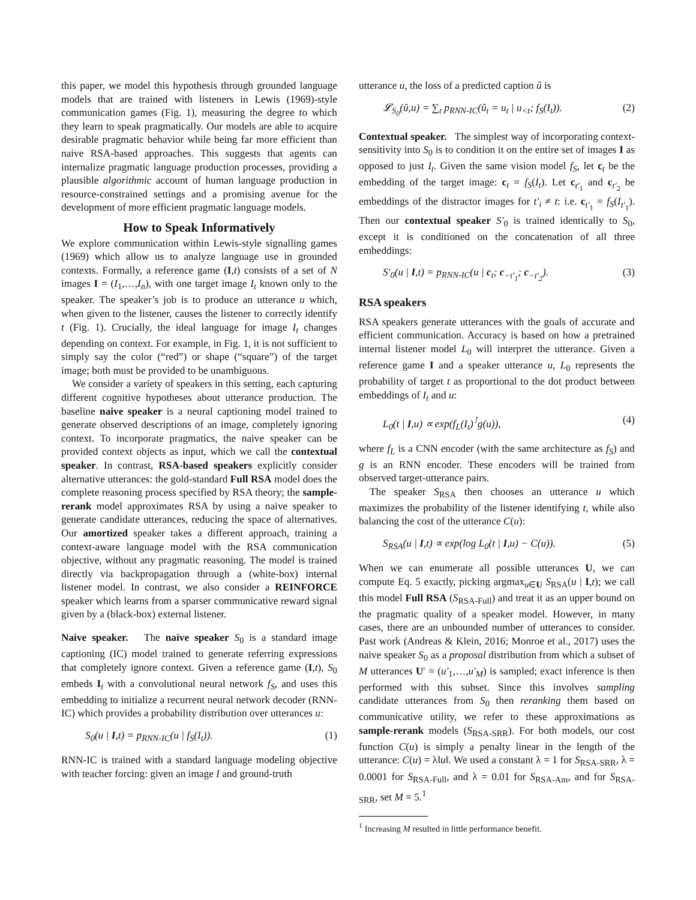this paper, we model this hypothesis through grounded language models that are trained with listeners in Lewis (1969)-style communication games (Fig. 1), measuring the degree to which they learn to speak pragmatically. Our models are able to acquire desirable pragmatic behavior while being far more efficient than naive RSA-based approaches. This suggests that agents can internalize pragmatic language production processes, providing a plausible algorithmic account of human language production in resource-constrained settings and a promising avenue for the development of more efficient pragmatic language models.
How to Speak Informatively
We explore communication within Lewis-style signalling games (1969) which allow us to analyze language use in grounded contexts. Formally, a reference game (I,t) consists of a set of N images I = (I<sub>1</sub>,…,I<sub>n</sub>), with one target image I<sub>t</sub> known only to the speaker. The speaker’s job is to produce an utterance u which, when given to the listener, causes the listener to correctly identify t (Fig. 1). Crucially, the ideal language for image I<sub>t</sub> changes depending on context. For example, in Fig. 1, it is not sufficient to simply say the color (“red”) or shape (“square”) of the target image; both must be provided to be unambiguous.
We consider a variety of speakers in this setting, each capturing different cognitive hypotheses about utterance production. The baseline naive speaker is a neural captioning model trained to generate observed descriptions of an image, completely ignoring context. To incorporate pragmatics, the naive speaker can be provided context objects as input, which we call the contextual speaker. In contrast, RSA-based speakers explicitly consider alternative utterances: the gold-standard Full RSA model does the complete reasoning process specified by RSA theory; the sample-rerank model approximates RSA by using a naive speaker to generate candidate utterances, reducing the space of alternatives. Our amortized speaker takes a different approach, training a context-aware language model with the RSA communication objective, without any pragmatic reasoning. The model is trained directly via backpropagation through a (white-box) internal listener model. In contrast, we also consider a REINFORCE speaker which learns from a sparser communicative reward signal given by a (black-box) external listener.
Naive speaker. The naive speaker S<sub>0</sub> is a standard image captioning (IC) model trained to generate referring expressions that completely ignore context. Given a reference game (I,t), S<sub>0</sub> embeds I<sub>t</sub> with a convolutional neural network f<sub>S</sub>, and uses this embedding to initialize a recurrent neural network decoder (RNN-IC) which provides a probability distribution over utterances u:
S<sub>0</sub>(u | I,t) = p<sub>RNN-IC</sub>(u | f<sub>S</sub>(I<sub>t</sub>)). (1)
RNN-IC is trained with a standard language modeling objective with teacher forcing: given an image I and ground-truth
utterance u, the loss of a predicted caption û is
𝓛<sub>S<sub>0</sub></sub>(û,u) = ∑<sub>t</sub> p<sub>RNN-IC</sub>(û<sub>t</sub> = u<sub>t</sub> | u<sub><t</sub>; f<sub>S</sub>(I<sub>t</sub>)). (2)
Contextual speaker. The simplest way of incorporating context-sensitivity into S<sub>0</sub> is to condition it on the entire set of images I as opposed to just I<sub>t</sub>. Given the same vision model f<sub>S</sub>, let c<sub>t</sub> be the embedding of the target image: c<sub>t</sub> = f<sub>S</sub>(I<sub>t</sub>). Let c<sub>t′<sub>1</sub></sub> and c<sub>t′<sub>2</sub></sub> be embeddings of the distractor images for t′<sub>i</sub> ≠ t: i.e. c<sub>t′<sub>1</sub></sub> = f<sub>S</sub>(I<sub>t′<sub>1</sub></sub>). Then our contextual speaker S′<sub>0</sub> is trained identically to S<sub>0</sub>, except it is conditioned on the concatenation of all three embeddings:
S′<sub>0</sub>(u | I,t) = p<sub>RNN-IC</sub>(u | c<sub>t</sub>; c<sub>−t′<sub>1</sub></sub>; c<sub>−t′<sub>2</sub></sub>). (3)
RSA speakers
RSA speakers generate utterances with the goals of accurate and efficient communication. Accuracy is based on how a pretrained internal listener model L<sub>0</sub> will interpret the utterance. Given a reference game I and a speaker utterance u, L<sub>0</sub> represents the probability of target t as proportional to the dot product between embeddings of I<sub>t</sub> and u:
L<sub>0</sub>(t | I,u) ∝ exp(f<sub>L</sub>(I<sub>t</sub>)<sup>⊺</sup>g(u)), (4)
where f<sub>L</sub> is a CNN encoder (with the same architecture as f<sub>S</sub>) and g is an RNN encoder. These encoders will be trained from observed target-utterance pairs.
The speaker S<sub>RSA</sub> then chooses an utterance u which maximizes the probability of the listener identifying t, while also balancing the cost of the utterance C(u):
S<sub>RSA</sub>(u | I,t) ∝ exp(log L<sub>0</sub>(t | I,u) − C(u)). (5)
When we can enumerate all possible utterances U, we can compute Eq. 5 exactly, picking argmax<sub>u∈U</sub> S<sub>RSA</sub>(u | I,t); we call this model Full RSA (S<sub>RSA-Full</sub>) and treat it as an upper bound on the pragmatic quality of a speaker model. However, in many cases, there are an unbounded number of utterances to consider. Past work (Andreas & Klein, 2016; Monroe et al., 2017) uses the naive speaker S<sub>0</sub> as a proposal distribution from which a subset of M utterances U′ = (u′<sub>1</sub>,…,u′<sub>M</sub>) is sampled; exact inference is then performed with this subset. Since this involves sampling candidate utterances from S<sub>0</sub> then reranking them based on communicative utility, we refer to these approximations as sample-rerank models (S<sub>RSA-SRR</sub>). For both models, our cost function C(u) is simply a penalty linear in the length of the utterance: C(u) = λ‖u‖. We used a constant λ = 1 for S<sub>RSA-SRR</sub>, λ = 0.0001 for S<sub>RSA-Full</sub>, and λ = 0.01 for S<sub>RSA-Am</sub>, and for S<sub>RSA-SRR</sub>, set M = 5.<sup>1</sup>
<sup>1</sup> Increasing M resulted in little performance benefit.